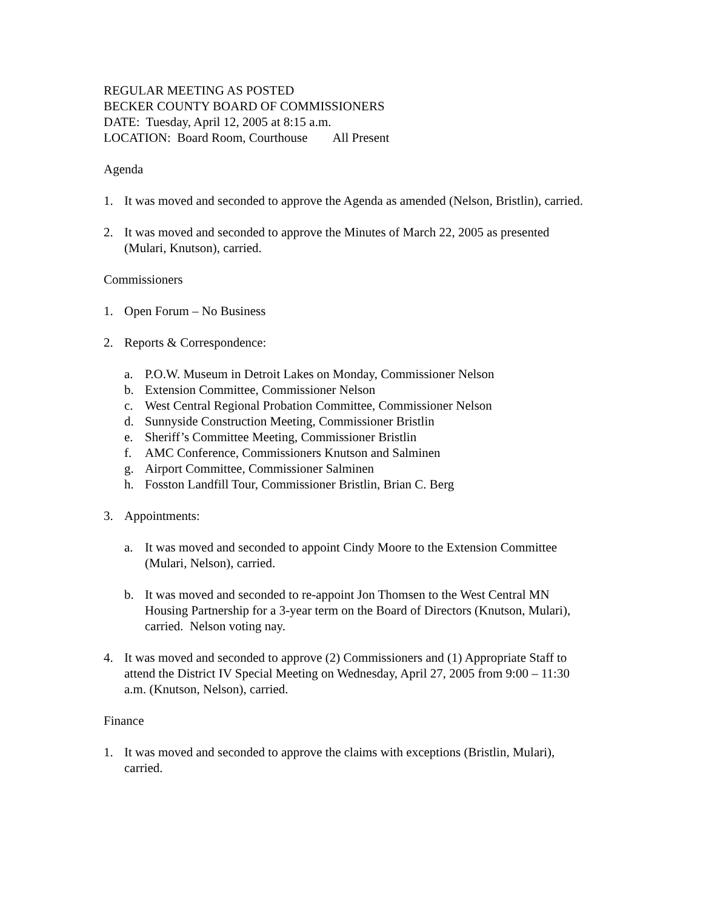REGULAR MEETING AS POSTED
BECKER COUNTY BOARD OF COMMISSIONERS
DATE: Tuesday, April 12, 2005 at 8:15 a.m.
LOCATION: Board Room, Courthouse All Present
Agenda
1. It was moved and seconded to approve the Agenda as amended (Nelson, Bristlin), carried.
2. It was moved and seconded to approve the Minutes of March 22, 2005 as presented (Mulari, Knutson), carried.
Commissioners
1. Open Forum – No Business
2. Reports & Correspondence:
a. P.O.W. Museum in Detroit Lakes on Monday, Commissioner Nelson
b. Extension Committee, Commissioner Nelson
c. West Central Regional Probation Committee, Commissioner Nelson
d. Sunnyside Construction Meeting, Commissioner Bristlin
e. Sheriff’s Committee Meeting, Commissioner Bristlin
f. AMC Conference, Commissioners Knutson and Salminen
g. Airport Committee, Commissioner Salminen
h. Fosston Landfill Tour, Commissioner Bristlin, Brian C. Berg
3. Appointments:
a. It was moved and seconded to appoint Cindy Moore to the Extension Committee (Mulari, Nelson), carried.
b. It was moved and seconded to re-appoint Jon Thomsen to the West Central MN Housing Partnership for a 3-year term on the Board of Directors (Knutson, Mulari), carried. Nelson voting nay.
4. It was moved and seconded to approve (2) Commissioners and (1) Appropriate Staff to attend the District IV Special Meeting on Wednesday, April 27, 2005 from 9:00 – 11:30 a.m. (Knutson, Nelson), carried.
Finance
1. It was moved and seconded to approve the claims with exceptions (Bristlin, Mulari), carried.